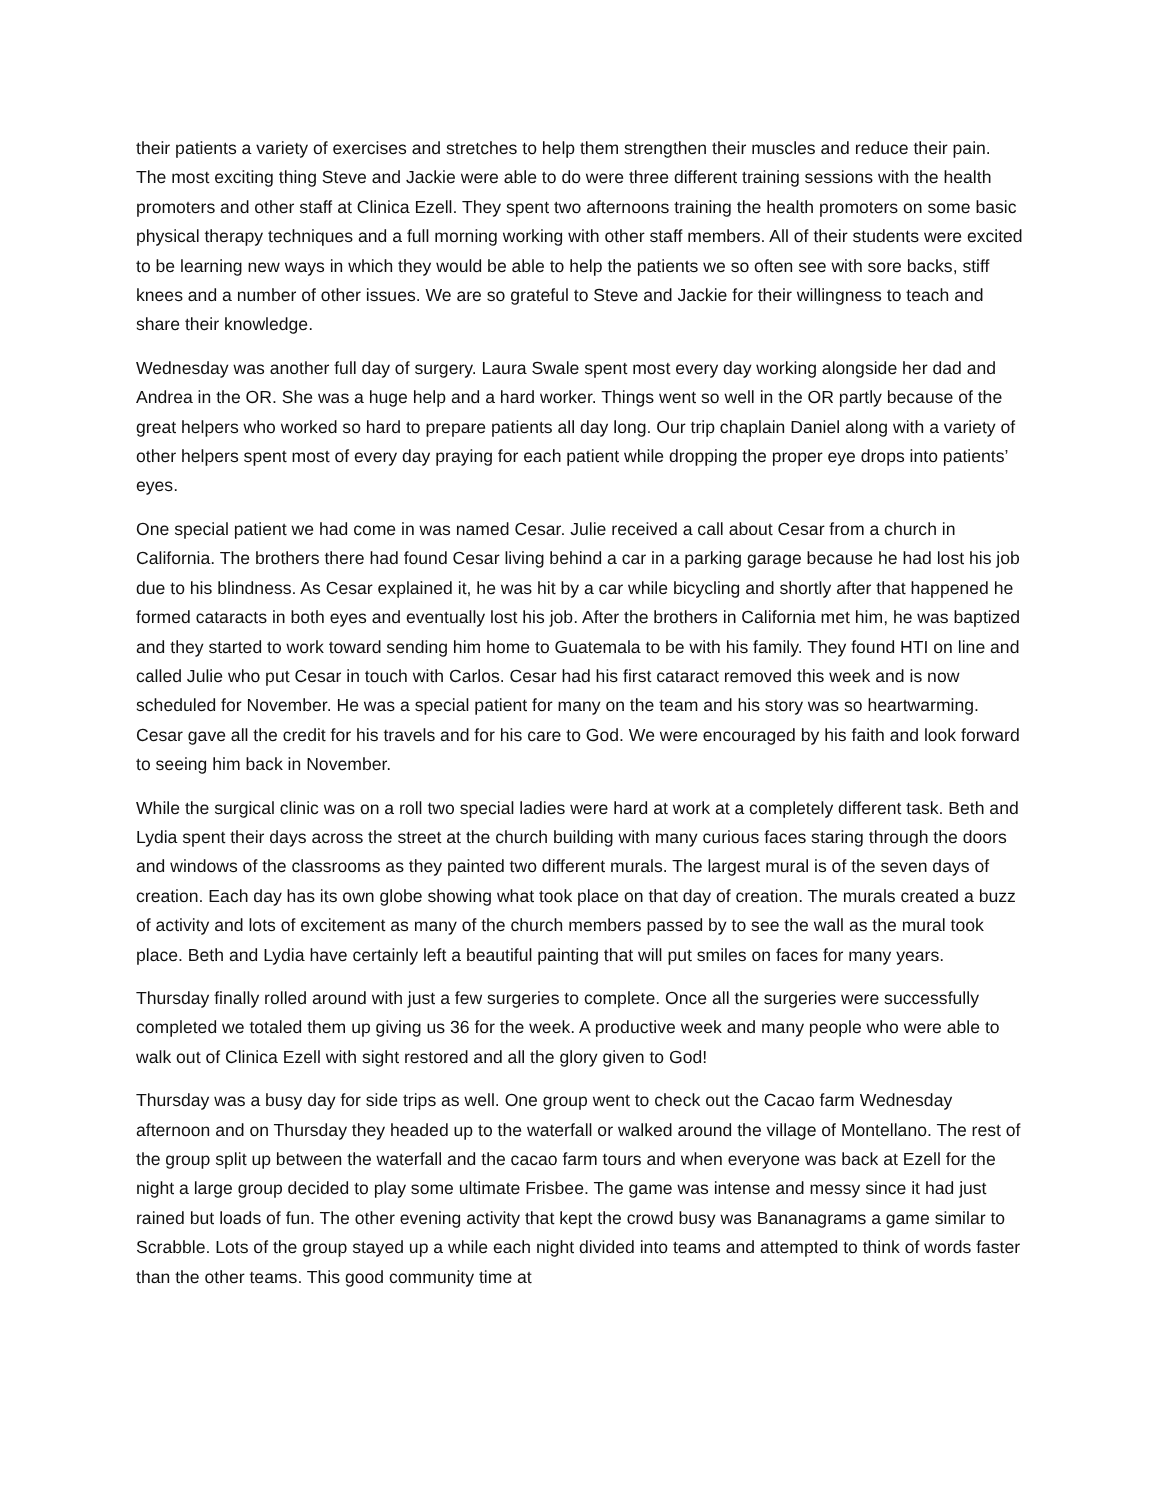their patients a variety of exercises and stretches to help them strengthen their muscles and reduce their pain. The most exciting thing Steve and Jackie were able to do were three different training sessions with the health promoters and other staff at Clinica Ezell. They spent two afternoons training the health promoters on some basic physical therapy techniques and a full morning working with other staff members. All of their students were excited to be learning new ways in which they would be able to help the patients we so often see with sore backs, stiff knees and a number of other issues. We are so grateful to Steve and Jackie for their willingness to teach and share their knowledge.
Wednesday was another full day of surgery. Laura Swale spent most every day working alongside her dad and Andrea in the OR. She was a huge help and a hard worker. Things went so well in the OR partly because of the great helpers who worked so hard to prepare patients all day long. Our trip chaplain Daniel along with a variety of other helpers spent most of every day praying for each patient while dropping the proper eye drops into patients’ eyes.
One special patient we had come in was named Cesar. Julie received a call about Cesar from a church in California. The brothers there had found Cesar living behind a car in a parking garage because he had lost his job due to his blindness. As Cesar explained it, he was hit by a car while bicycling and shortly after that happened he formed cataracts in both eyes and eventually lost his job. After the brothers in California met him, he was baptized and they started to work toward sending him home to Guatemala to be with his family. They found HTI on line and called Julie who put Cesar in touch with Carlos. Cesar had his first cataract removed this week and is now scheduled for November. He was a special patient for many on the team and his story was so heartwarming. Cesar gave all the credit for his travels and for his care to God. We were encouraged by his faith and look forward to seeing him back in November.
While the surgical clinic was on a roll two special ladies were hard at work at a completely different task. Beth and Lydia spent their days across the street at the church building with many curious faces staring through the doors and windows of the classrooms as they painted two different murals. The largest mural is of the seven days of creation. Each day has its own globe showing what took place on that day of creation. The murals created a buzz of activity and lots of excitement as many of the church members passed by to see the wall as the mural took place. Beth and Lydia have certainly left a beautiful painting that will put smiles on faces for many years.
Thursday finally rolled around with just a few surgeries to complete. Once all the surgeries were successfully completed we totaled them up giving us 36 for the week. A productive week and many people who were able to walk out of Clinica Ezell with sight restored and all the glory given to God!
Thursday was a busy day for side trips as well. One group went to check out the Cacao farm Wednesday afternoon and on Thursday they headed up to the waterfall or walked around the village of Montellano. The rest of the group split up between the waterfall and the cacao farm tours and when everyone was back at Ezell for the night a large group decided to play some ultimate Frisbee. The game was intense and messy since it had just rained but loads of fun. The other evening activity that kept the crowd busy was Bananagrams a game similar to Scrabble. Lots of the group stayed up a while each night divided into teams and attempted to think of words faster than the other teams. This good community time at